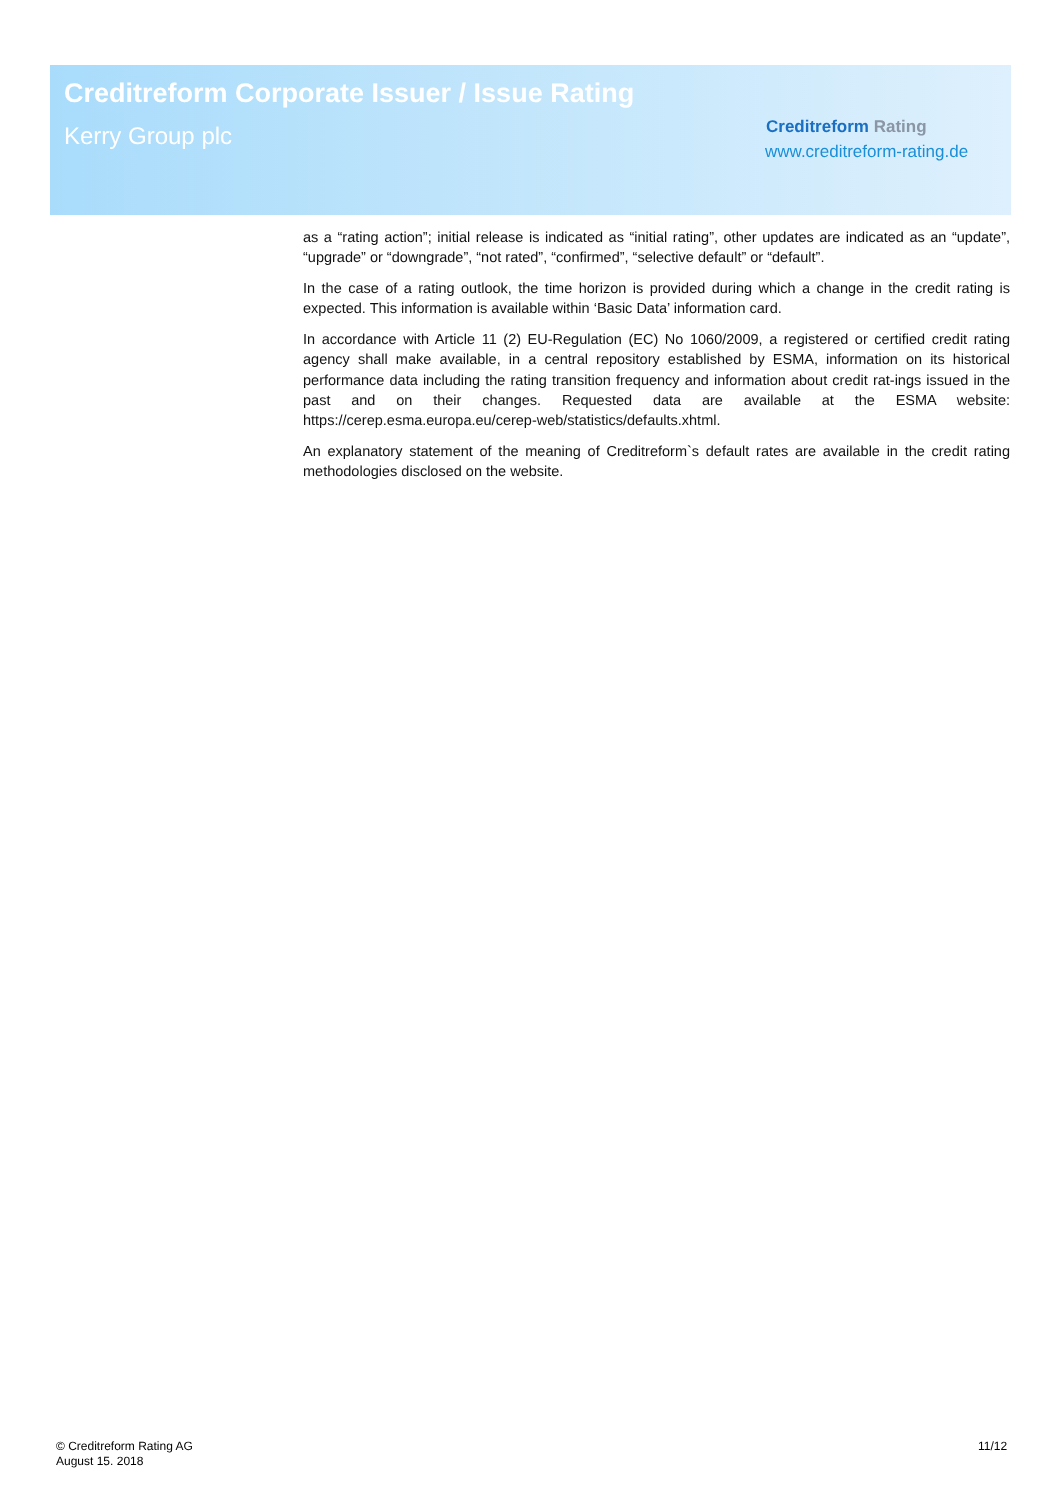Creditreform Corporate Issuer / Issue Rating
Kerry Group plc Creditreform Rating
www.creditreform-rating.de
as a “rating action”; initial release is indicated as “initial rating”, other updates are indicated as an “update”, “upgrade” or “downgrade”, “not rated”, “confirmed”, “selective default” or “default”.
In the case of a rating outlook, the time horizon is provided during which a change in the credit rating is expected. This information is available within ‘Basic Data’ information card.
In accordance with Article 11 (2) EU-Regulation (EC) No 1060/2009, a registered or certified credit rating agency shall make available, in a central repository established by ESMA, information on its historical performance data including the rating transition frequency and information about credit rat-ings issued in the past and on their changes. Requested data are available at the ESMA website: https://cerep.esma.europa.eu/cerep-web/statistics/defaults.xhtml.
An explanatory statement of the meaning of Creditreform`s default rates are available in the credit rating methodologies disclosed on the website.
© Creditreform Rating AG
August 15. 2018
11/12